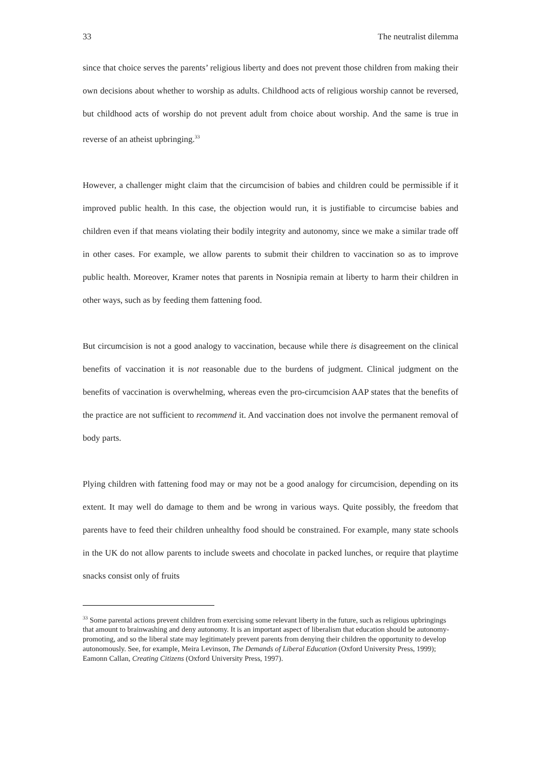33 The neutralist dilemma
since that choice serves the parents’ religious liberty and does not prevent those children from making their own decisions about whether to worship as adults. Childhood acts of religious worship cannot be reversed, but childhood acts of worship do not prevent adult from choice about worship. And the same is true in reverse of an atheist upbringing.<sup>33</sup>
However, a challenger might claim that the circumcision of babies and children could be permissible if it improved public health. In this case, the objection would run, it is justifiable to circumcise babies and children even if that means violating their bodily integrity and autonomy, since we make a similar trade off in other cases. For example, we allow parents to submit their children to vaccination so as to improve public health. Moreover, Kramer notes that parents in Nosnipia remain at liberty to harm their children in other ways, such as by feeding them fattening food.
But circumcision is not a good analogy to vaccination, because while there is disagreement on the clinical benefits of vaccination it is not reasonable due to the burdens of judgment. Clinical judgment on the benefits of vaccination is overwhelming, whereas even the pro-circumcision AAP states that the benefits of the practice are not sufficient to recommend it. And vaccination does not involve the permanent removal of body parts.
Plying children with fattening food may or may not be a good analogy for circumcision, depending on its extent. It may well do damage to them and be wrong in various ways. Quite possibly, the freedom that parents have to feed their children unhealthy food should be constrained. For example, many state schools in the UK do not allow parents to include sweets and chocolate in packed lunches, or require that playtime snacks consist only of fruits
<sup>33</sup> Some parental actions prevent children from exercising some relevant liberty in the future, such as religious upbringings that amount to brainwashing and deny autonomy. It is an important aspect of liberalism that education should be autonomy-promoting, and so the liberal state may legitimately prevent parents from denying their children the opportunity to develop autonomously. See, for example, Meira Levinson, The Demands of Liberal Education (Oxford University Press, 1999); Eamonn Callan, Creating Citizens (Oxford University Press, 1997).